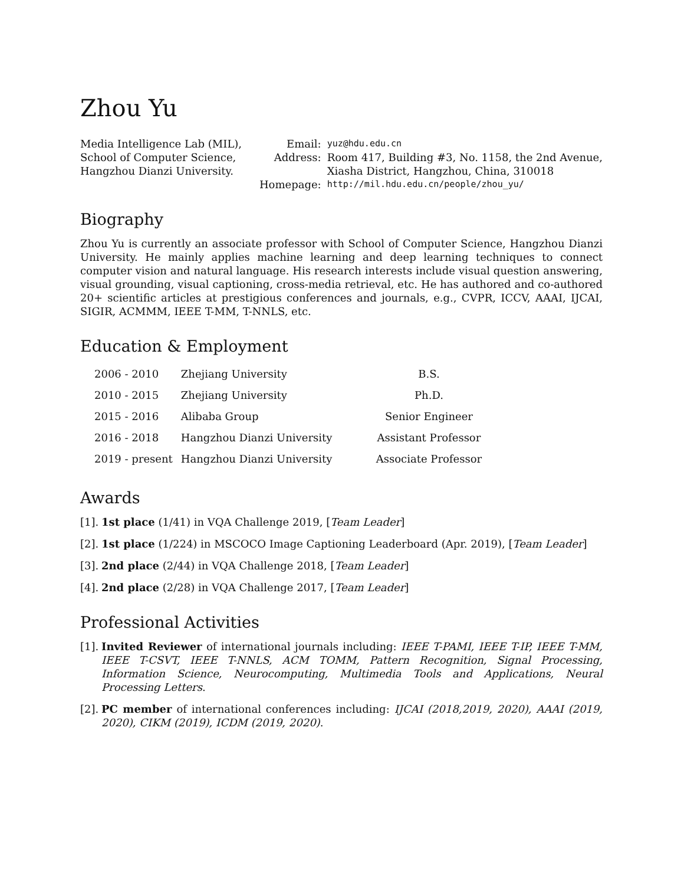Zhou Yu
Media Intelligence Lab (MIL),
School of Computer Science,
Hangzhou Dianzi University.
| Email: | yuz@hdu.edu.cn |
| Address: | Room 417, Building #3, No. 1158, the 2nd Avenue, Xiasha District, Hangzhou, China, 310018 |
| Homepage: | http://mil.hdu.edu.cn/people/zhou_yu/ |
Biography
Zhou Yu is currently an associate professor with School of Computer Science, Hangzhou Dianzi University. He mainly applies machine learning and deep learning techniques to connect computer vision and natural language. His research interests include visual question answering, visual grounding, visual captioning, cross-media retrieval, etc. He has authored and co-authored 20+ scientific articles at prestigious conferences and journals, e.g., CVPR, ICCV, AAAI, IJCAI, SIGIR, ACMMM, IEEE T-MM, T-NNLS, etc.
Education & Employment
| 2006 - 2010 | Zhejiang University | B.S. |
| 2010 - 2015 | Zhejiang University | Ph.D. |
| 2015 - 2016 | Alibaba Group | Senior Engineer |
| 2016 - 2018 | Hangzhou Dianzi University | Assistant Professor |
| 2019 - present | Hangzhou Dianzi University | Associate Professor |
Awards
[1]. 1st place (1/41) in VQA Challenge 2019, [Team Leader]
[2]. 1st place (1/224) in MSCOCO Image Captioning Leaderboard (Apr. 2019), [Team Leader]
[3]. 2nd place (2/44) in VQA Challenge 2018, [Team Leader]
[4]. 2nd place (2/28) in VQA Challenge 2017, [Team Leader]
Professional Activities
[1].
Invited Reviewer of international journals including: IEEE T-PAMI, IEEE T-IP, IEEE T-MM, IEEE T-CSVT, IEEE T-NNLS, ACM TOMM, Pattern Recognition, Signal Processing, Information Science, Neurocomputing, Multimedia Tools and Applications, Neural Processing Letters.
[2].
PC member of international conferences including: IJCAI (2018,2019, 2020), AAAI (2019, 2020), CIKM (2019), ICDM (2019, 2020).